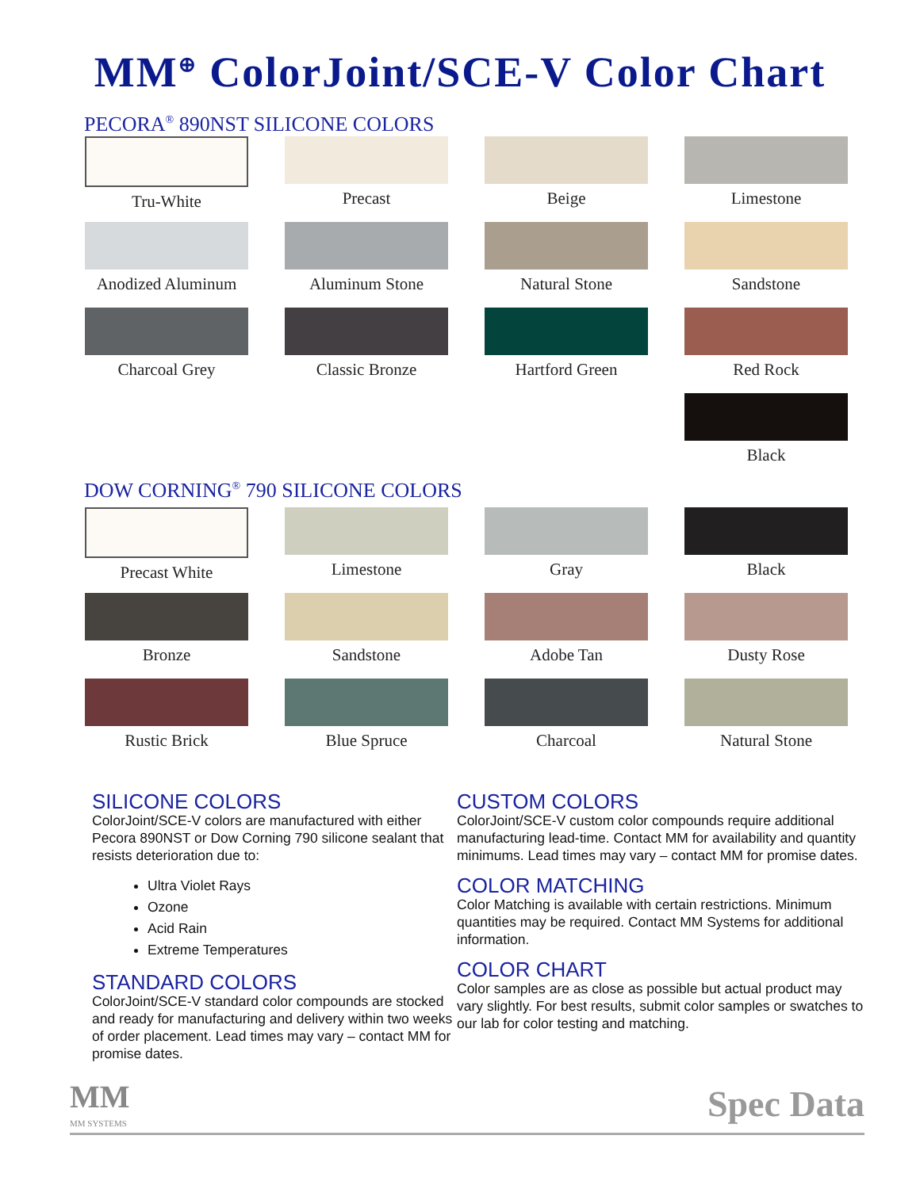MM<sup>⊕</sup> ColorJoint/SCE-V Color Chart
PECORA<sup>®</sup> 890NST SILICONE COLORS
Tru-White
Precast
Beige
Limestone
Anodized Aluminum
Aluminum Stone
Natural Stone
Sandstone
Charcoal Grey
Classic Bronze
Hartford Green
Red Rock
Black
DOW CORNING<sup>®</sup> 790 SILICONE COLORS
Precast White
Limestone
Gray
Black
Bronze
Sandstone
Adobe Tan
Dusty Rose
Rustic Brick
Blue Spruce
Charcoal
Natural Stone
SILICONE COLORS
ColorJoint/SCE-V colors are manufactured with either Pecora 890NST or Dow Corning 790 silicone sealant that resists deterioration due to:
Ultra Violet Rays
Ozone
Acid Rain
Extreme Temperatures
STANDARD COLORS
ColorJoint/SCE-V standard color compounds are stocked and ready for manufacturing and delivery within two weeks of order placement. Lead times may vary – contact MM for promise dates.
CUSTOM COLORS
ColorJoint/SCE-V custom color compounds require additional manufacturing lead-time. Contact MM for availability and quantity minimums. Lead times may vary – contact MM for promise dates.
COLOR MATCHING
Color Matching is available with certain restrictions. Minimum quantities may be required. Contact MM Systems for additional information.
COLOR CHART
Color samples are as close as possible but actual product may vary slightly. For best results, submit color samples or swatches to our lab for color testing and matching.
MM
MM SYSTEMS
Spec Data